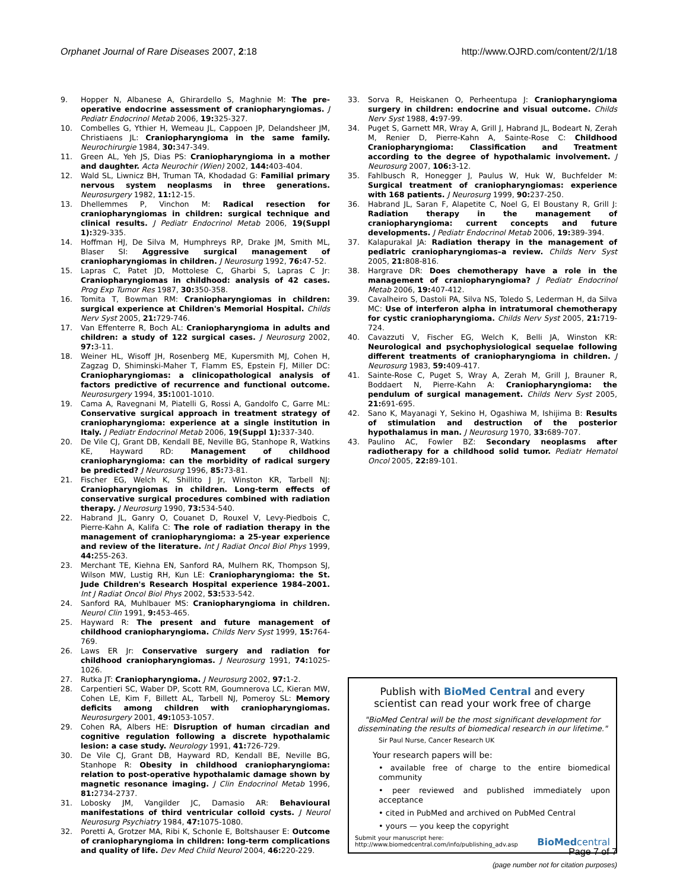Orphanet Journal of Rare Diseases 2007, 2:18
http://www.OJRD.com/content/2/1/18
9. Hopper N, Albanese A, Ghirardello S, Maghnie M: The pre-operative endocrine assessment of craniopharyngiomas. J Pediatr Endocrinol Metab 2006, 19: 325-327.
10. Combelles G, Ythier H, Wemeau JL, Cappoen JP, Delandsheer JM, Christiaens JL: Craniopharyngioma in the same family. Neurochirurgie 1984, 30: 347-349.
11. Green AL, Yeh JS, Dias PS: Craniopharyngioma in a mother and daughter. Acta Neurochir (Wien) 2002, 144: 403-404.
12. Wald SL, Liwnicz BH, Truman TA, Khodadad G: Familial primary nervous system neoplasms in three generations. Neurosurgery 1982, 11: 12-15.
13. Dhellemmes P, Vinchon M: Radical resection for craniopharyngiomas in children: surgical technique and clinical results. J Pediatr Endocrinol Metab 2006, 19(Suppl 1): 329-335.
14. Hoffman HJ, De Silva M, Humphreys RP, Drake JM, Smith ML, Blaser SI: Aggressive surgical management of craniopharyngiomas in children. J Neurosurg 1992, 76: 47-52.
15. Lapras C, Patet JD, Mottolese C, Gharbi S, Lapras C Jr: Craniopharyngiomas in childhood: analysis of 42 cases. Prog Exp Tumor Res 1987, 30: 350-358.
16. Tomita T, Bowman RM: Craniopharyngiomas in children: surgical experience at Children's Memorial Hospital. Childs Nerv Syst 2005, 21: 729-746.
17. Van Effenterre R, Boch AL: Craniopharyngioma in adults and children: a study of 122 surgical cases. J Neurosurg 2002, 97: 3-11.
18. Weiner HL, Wisoff JH, Rosenberg ME, Kupersmith MJ, Cohen H, Zagzag D, Shiminski-Maher T, Flamm ES, Epstein FJ, Miller DC: Craniopharyngiomas: a clinicopathological analysis of factors predictive of recurrence and functional outcome. Neurosurgery 1994, 35: 1001-1010.
19. Cama A, Ravegnani M, Piatelli G, Rossi A, Gandolfo C, Garre ML: Conservative surgical approach in treatment strategy of craniopharyngioma: experience at a single institution in Italy. J Pediatr Endocrinol Metab 2006, 19(Suppl 1): 337-340.
20. De Vile CJ, Grant DB, Kendall BE, Neville BG, Stanhope R, Watkins KE, Hayward RD: Management of childhood craniopharyngioma: can the morbidity of radical surgery be predicted? J Neurosurg 1996, 85: 73-81.
21. Fischer EG, Welch K, Shillito J Jr, Winston KR, Tarbell NJ: Craniopharyngiomas in children. Long-term effects of conservative surgical procedures combined with radiation therapy. J Neurosurg 1990, 73: 534-540.
22. Habrand JL, Ganry O, Couanet D, Rouxel V, Levy-Piedbois C, Pierre-Kahn A, Kalifa C: The role of radiation therapy in the management of craniopharyngioma: a 25-year experience and review of the literature. Int J Radiat Oncol Biol Phys 1999, 44: 255-263.
23. Merchant TE, Kiehna EN, Sanford RA, Mulhern RK, Thompson SJ, Wilson MW, Lustig RH, Kun LE: Craniopharyngioma: the St. Jude Children's Research Hospital experience 1984–2001. Int J Radiat Oncol Biol Phys 2002, 53: 533-542.
24. Sanford RA, Muhlbauer MS: Craniopharyngioma in children. Neurol Clin 1991, 9: 453-465.
25. Hayward R: The present and future management of childhood craniopharyngioma. Childs Nerv Syst 1999, 15: 764-769.
26. Laws ER Jr: Conservative surgery and radiation for childhood craniopharyngiomas. J Neurosurg 1991, 74: 1025-1026.
27. Rutka JT: Craniopharyngioma. J Neurosurg 2002, 97: 1-2.
28. Carpentieri SC, Waber DP, Scott RM, Goumnerova LC, Kieran MW, Cohen LE, Kim F, Billett AL, Tarbell NJ, Pomeroy SL: Memory deficits among children with craniopharyngiomas. Neurosurgery 2001, 49: 1053-1057.
29. Cohen RA, Albers HE: Disruption of human circadian and cognitive regulation following a discrete hypothalamic lesion: a case study. Neurology 1991, 41: 726-729.
30. De Vile CJ, Grant DB, Hayward RD, Kendall BE, Neville BG, Stanhope R: Obesity in childhood craniopharyngioma: relation to post-operative hypothalamic damage shown by magnetic resonance imaging. J Clin Endocrinol Metab 1996, 81: 2734-2737.
31. Lobosky JM, Vangilder JC, Damasio AR: Behavioural manifestations of third ventricular colloid cysts. J Neurol Neurosurg Psychiatry 1984, 47: 1075-1080.
32. Poretti A, Grotzer MA, Ribi K, Schonle E, Boltshauser E: Outcome of craniopharyngioma in children: long-term complications and quality of life. Dev Med Child Neurol 2004, 46: 220-229.
33. Sorva R, Heiskanen O, Perheentupa J: Craniopharyngioma surgery in children: endocrine and visual outcome. Childs Nerv Syst 1988, 4: 97-99.
34. Puget S, Garnett MR, Wray A, Grill J, Habrand JL, Bodeart N, Zerah M, Renier D, Pierre-Kahn A, Sainte-Rose C: Childhood Craniopharyngioma: Classification and Treatment according to the degree of hypothalamic involvement. J Neurosurg 2007, 106: 3-12.
35. Fahlbusch R, Honegger J, Paulus W, Huk W, Buchfelder M: Surgical treatment of craniopharyngiomas: experience with 168 patients. J Neurosurg 1999, 90: 237-250.
36. Habrand JL, Saran F, Alapetite C, Noel G, El Boustany R, Grill J: Radiation therapy in the management of craniopharyngioma: current concepts and future developments. J Pediatr Endocrinol Metab 2006, 19: 389-394.
37. Kalapurakal JA: Radiation therapy in the management of pediatric craniopharyngiomas–a review. Childs Nerv Syst 2005, 21: 808-816.
38. Hargrave DR: Does chemotherapy have a role in the management of craniopharyngioma? J Pediatr Endocrinol Metab 2006, 19: 407-412.
39. Cavalheiro S, Dastoli PA, Silva NS, Toledo S, Lederman H, da Silva MC: Use of interferon alpha in intratumoral chemotherapy for cystic craniopharyngioma. Childs Nerv Syst 2005, 21: 719-724.
40. Cavazzuti V, Fischer EG, Welch K, Belli JA, Winston KR: Neurological and psychophysiological sequelae following different treatments of craniopharyngioma in children. J Neurosurg 1983, 59: 409-417.
41. Sainte-Rose C, Puget S, Wray A, Zerah M, Grill J, Brauner R, Boddaert N, Pierre-Kahn A: Craniopharyngioma: the pendulum of surgical management. Childs Nerv Syst 2005, 21: 691-695.
42. Sano K, Mayanagi Y, Sekino H, Ogashiwa M, Ishijima B: Results of stimulation and destruction of the posterior hypothalamus in man. J Neurosurg 1970, 33: 689-707.
43. Paulino AC, Fowler BZ: Secondary neoplasms after radiotherapy for a childhood solid tumor. Pediatr Hematol Oncol 2005, 22: 89-101.
Publish with BioMed Central and every
scientist can read your work free of charge
"BioMed Central will be the most significant development for disseminating the results of biomedical research in our lifetime."
Sir Paul Nurse, Cancer Research UK
Your research papers will be:
• available free of charge to the entire biomedical community
• peer reviewed and published immediately upon acceptance
• cited in PubMed and archived on PubMed Central
• yours — you keep the copyright
Submit your manuscript here:
http://www.biomedcentral.com/info/publishing_adv.asp
BioMed central
Page 7 of 7
(page number not for citation purposes)